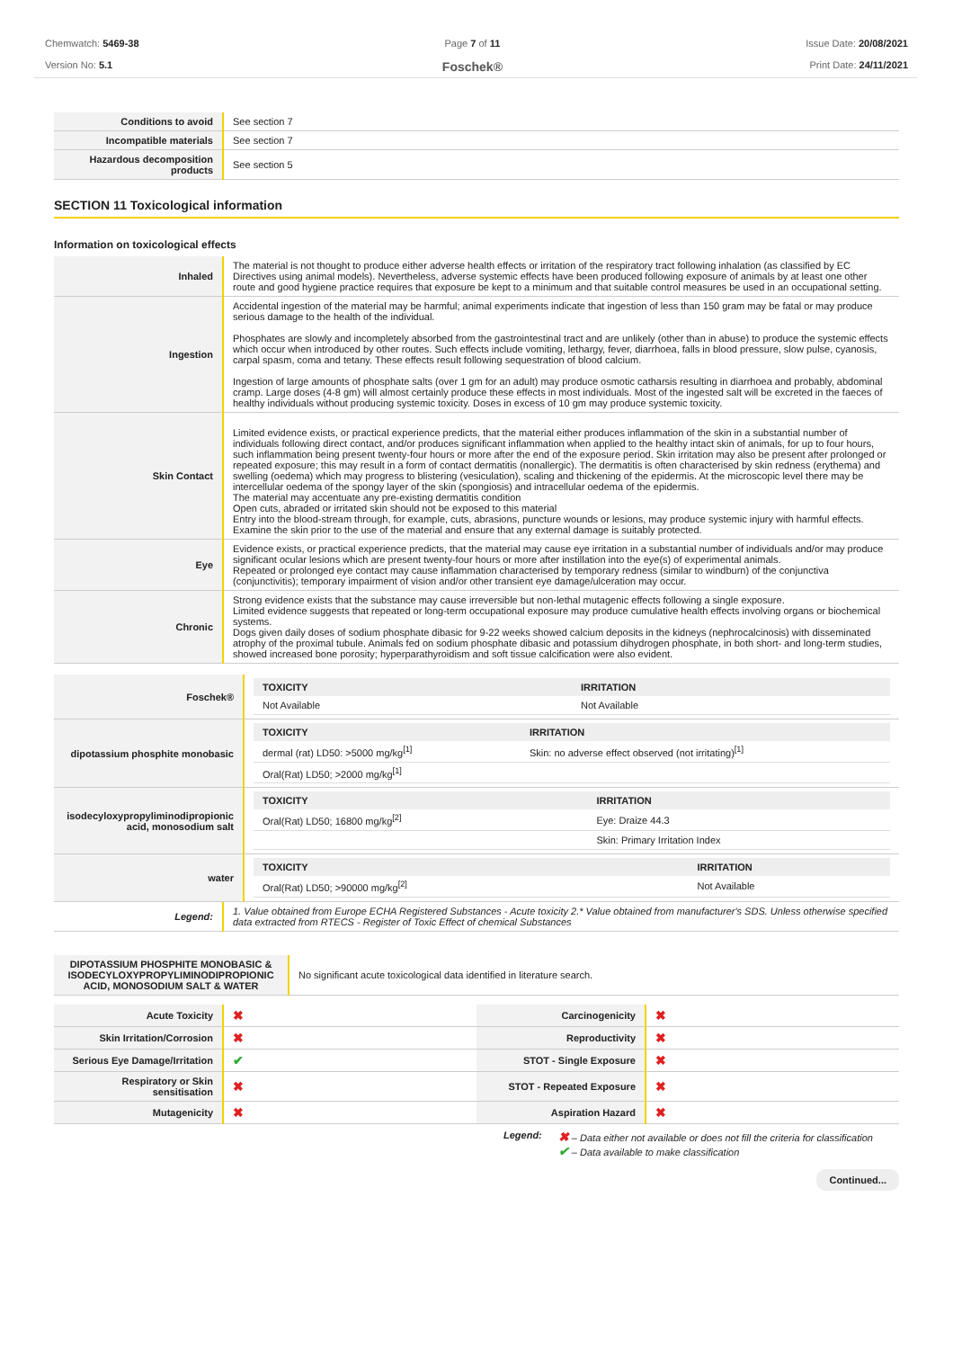Chemwatch: 5469-38
Version No: 5.1
Page 7 of 11
Foschek®
Issue Date: 20/08/2021
Print Date: 24/11/2021
| Conditions to avoid | See section 7 |
| Incompatible materials | See section 7 |
| Hazardous decomposition products | See section 5 |
SECTION 11 Toxicological information
Information on toxicological effects
| Inhaled | The material is not thought to produce either adverse health effects or irritation of the respiratory tract following inhalation (as classified by EC Directives using animal models). Nevertheless, adverse systemic effects have been produced following exposure of animals by at least one other route and good hygiene practice requires that exposure be kept to a minimum and that suitable control measures be used in an occupational setting. |
| Ingestion | Accidental ingestion of the material may be harmful; animal experiments indicate that ingestion of less than 150 gram may be fatal or may produce serious damage to the health of the individual. Phosphates are slowly and incompletely absorbed from the gastrointestinal tract and are unlikely (other than in abuse) to produce the systemic effects which occur when introduced by other routes. Such effects include vomiting, lethargy, fever, diarrhoea, falls in blood pressure, slow pulse, cyanosis, carpal spasm, coma and tetany. These effects result following sequestration of blood calcium. Ingestion of large amounts of phosphate salts (over 1 gm for an adult) may produce osmotic catharsis resulting in diarrhoea and probably, abdominal cramp. Large doses (4-8 gm) will almost certainly produce these effects in most individuals. Most of the ingested salt will be excreted in the faeces of healthy individuals without producing systemic toxicity. Doses in excess of 10 gm may produce systemic toxicity. |
| Skin Contact | Limited evidence exists, or practical experience predicts, that the material either produces inflammation of the skin in a substantial number of individuals following direct contact, and/or produces significant inflammation when applied to the healthy intact skin of animals, for up to four hours, such inflammation being present twenty-four hours or more after the end of the exposure period. Skin irritation may also be present after prolonged or repeated exposure; this may result in a form of contact dermatitis (nonallergic). The dermatitis is often characterised by skin redness (erythema) and swelling (oedema) which may progress to blistering (vesiculation), scaling and thickening of the epidermis. At the microscopic level there may be intercellular oedema of the spongy layer of the skin (spongiosis) and intracellular oedema of the epidermis. The material may accentuate any pre-existing dermatitis condition Open cuts, abraded or irritated skin should not be exposed to this material Entry into the blood-stream through, for example, cuts, abrasions, puncture wounds or lesions, may produce systemic injury with harmful effects. Examine the skin prior to the use of the material and ensure that any external damage is suitably protected. |
| Eye | Evidence exists, or practical experience predicts, that the material may cause eye irritation in a substantial number of individuals and/or may produce significant ocular lesions which are present twenty-four hours or more after instillation into the eye(s) of experimental animals. Repeated or prolonged eye contact may cause inflammation characterised by temporary redness (similar to windburn) of the conjunctiva (conjunctivitis); temporary impairment of vision and/or other transient eye damage/ulceration may occur. |
| Chronic | Strong evidence exists that the substance may cause irreversible but non-lethal mutagenic effects following a single exposure. Limited evidence suggests that repeated or long-term occupational exposure may produce cumulative health effects involving organs or biochemical systems. Dogs given daily doses of sodium phosphate dibasic for 9-22 weeks showed calcium deposits in the kidneys (nephrocalcinosis) with disseminated atrophy of the proximal tubule. Animals fed on sodium phosphate dibasic and potassium dihydrogen phosphate, in both short- and long-term studies, showed increased bone porosity; hyperparathyroidism and soft tissue calcification were also evident. |
| Foschek® | / TOXICITY / IRRITATION / / --- / --- / / Not Available / Not Available / |
| dipotassium phosphite monobasic | / TOXICITY / IRRITATION / / --- / --- / / dermal (rat) LD50: >5000 mg/kg<sup>[1]</sup> / Skin: no adverse effect observed (not irritating)<sup>[1]</sup> / / Oral(Rat) LD50; >2000 mg/kg<sup>[1]</sup> / / |
| isodecyloxypropyliminodipropionic acid, monosodium salt | / TOXICITY / IRRITATION / / --- / --- / / Oral(Rat) LD50; 16800 mg/kg<sup>[2]</sup> / Eye: Draize 44.3 / / / Skin: Primary Irritation Index / |
| water | / TOXICITY / IRRITATION / / --- / --- / / Oral(Rat) LD50; >90000 mg/kg<sup>[2]</sup> / Not Available / |
| Legend: | 1. Value obtained from Europe ECHA Registered Substances - Acute toxicity 2.* Value obtained from manufacturer's SDS. Unless otherwise specified data extracted from RTECS - Register of Toxic Effect of chemical Substances |
| DIPOTASSIUM PHOSPHITE MONOBASIC & ISODECYLOXYPROPYLIMINODIPROPIONIC ACID, MONOSODIUM SALT & WATER | No significant acute toxicological data identified in literature search. |
| Acute Toxicity | ✖ | Carcinogenicity | ✖ |
| Skin Irritation/Corrosion | ✖ | Reproductivity | ✖ |
| Serious Eye Damage/Irritation | ✔ | STOT - Single Exposure | ✖ |
| Respiratory or Skin sensitisation | ✖ | STOT - Repeated Exposure | ✖ |
| Mutagenicity | ✖ | Aspiration Hazard | ✖ |
Legend:
✖ – Data either not available or does not fill the criteria for classification
✔ – Data available to make classification
Continued...